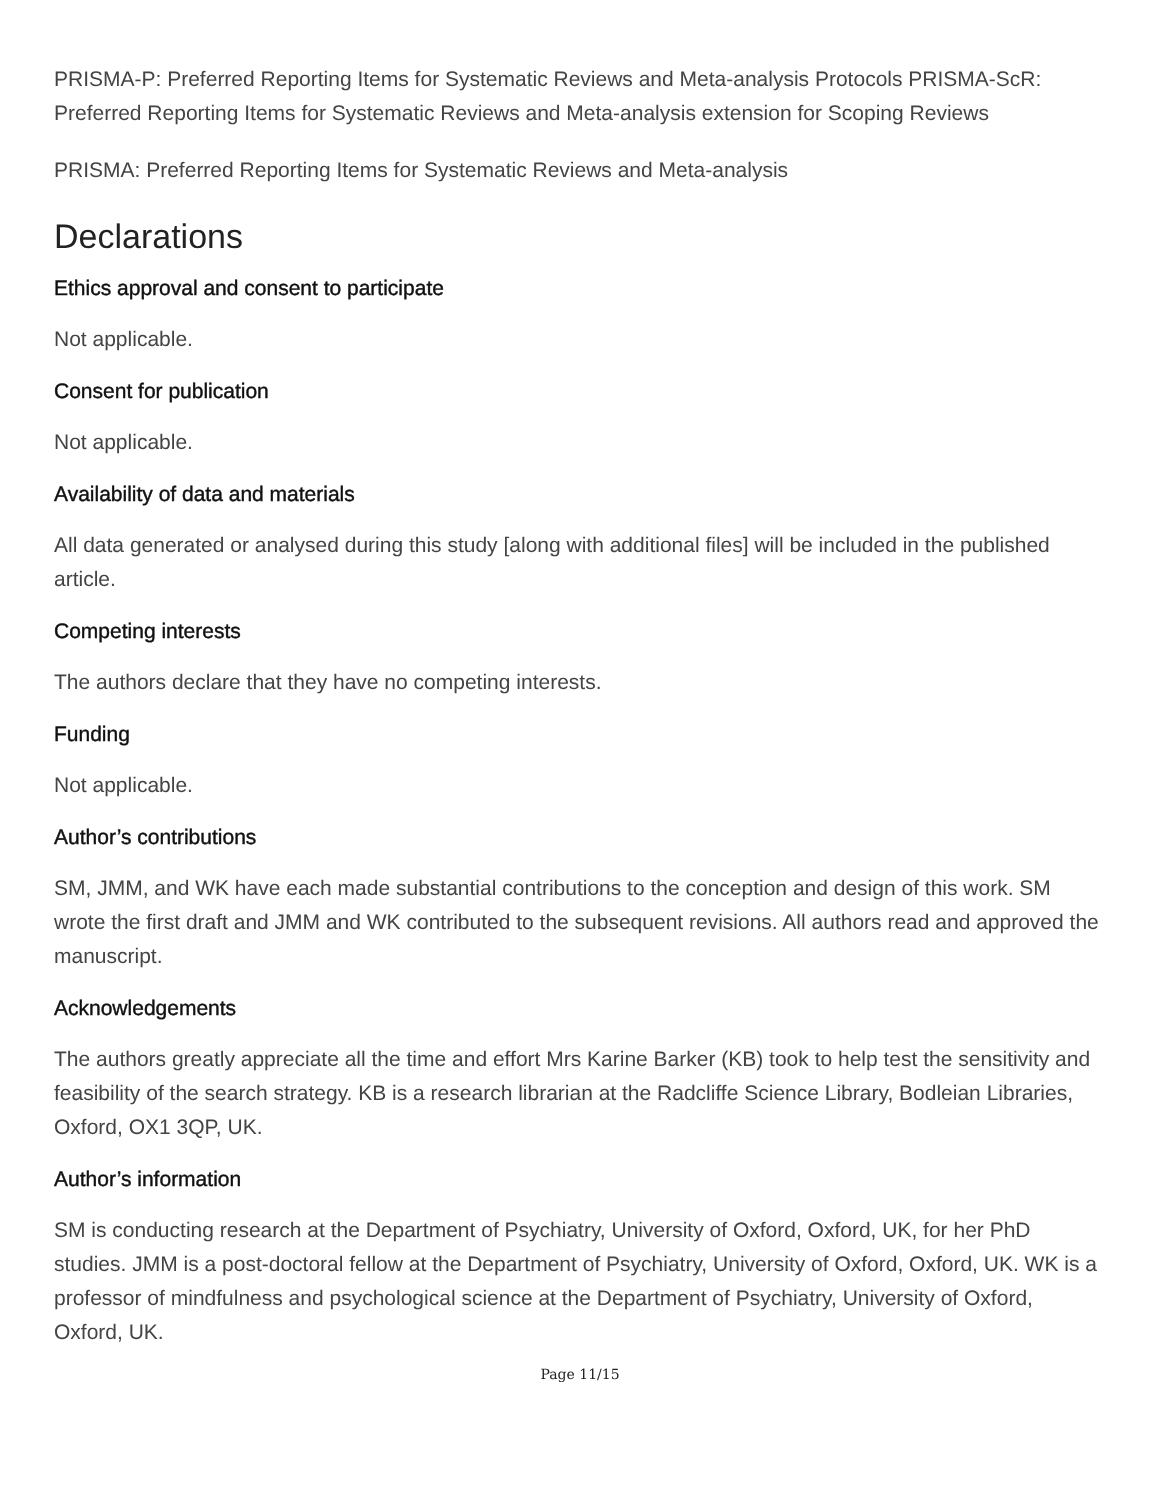PRISMA-P: Preferred Reporting Items for Systematic Reviews and Meta-analysis Protocols PRISMA-ScR: Preferred Reporting Items for Systematic Reviews and Meta-analysis extension for Scoping Reviews
PRISMA: Preferred Reporting Items for Systematic Reviews and Meta-analysis
Declarations
Ethics approval and consent to participate
Not applicable.
Consent for publication
Not applicable.
Availability of data and materials
All data generated or analysed during this study [along with additional files] will be included in the published article.
Competing interests
The authors declare that they have no competing interests.
Funding
Not applicable.
Author’s contributions
SM, JMM, and WK have each made substantial contributions to the conception and design of this work. SM wrote the first draft and JMM and WK contributed to the subsequent revisions. All authors read and approved the manuscript.
Acknowledgements
The authors greatly appreciate all the time and effort Mrs Karine Barker (KB) took to help test the sensitivity and feasibility of the search strategy. KB is a research librarian at the Radcliffe Science Library, Bodleian Libraries, Oxford, OX1 3QP, UK.
Author’s information
SM is conducting research at the Department of Psychiatry, University of Oxford, Oxford, UK, for her PhD studies. JMM is a post-doctoral fellow at the Department of Psychiatry, University of Oxford, Oxford, UK. WK is a professor of mindfulness and psychological science at the Department of Psychiatry, University of Oxford, Oxford, UK.
Page 11/15